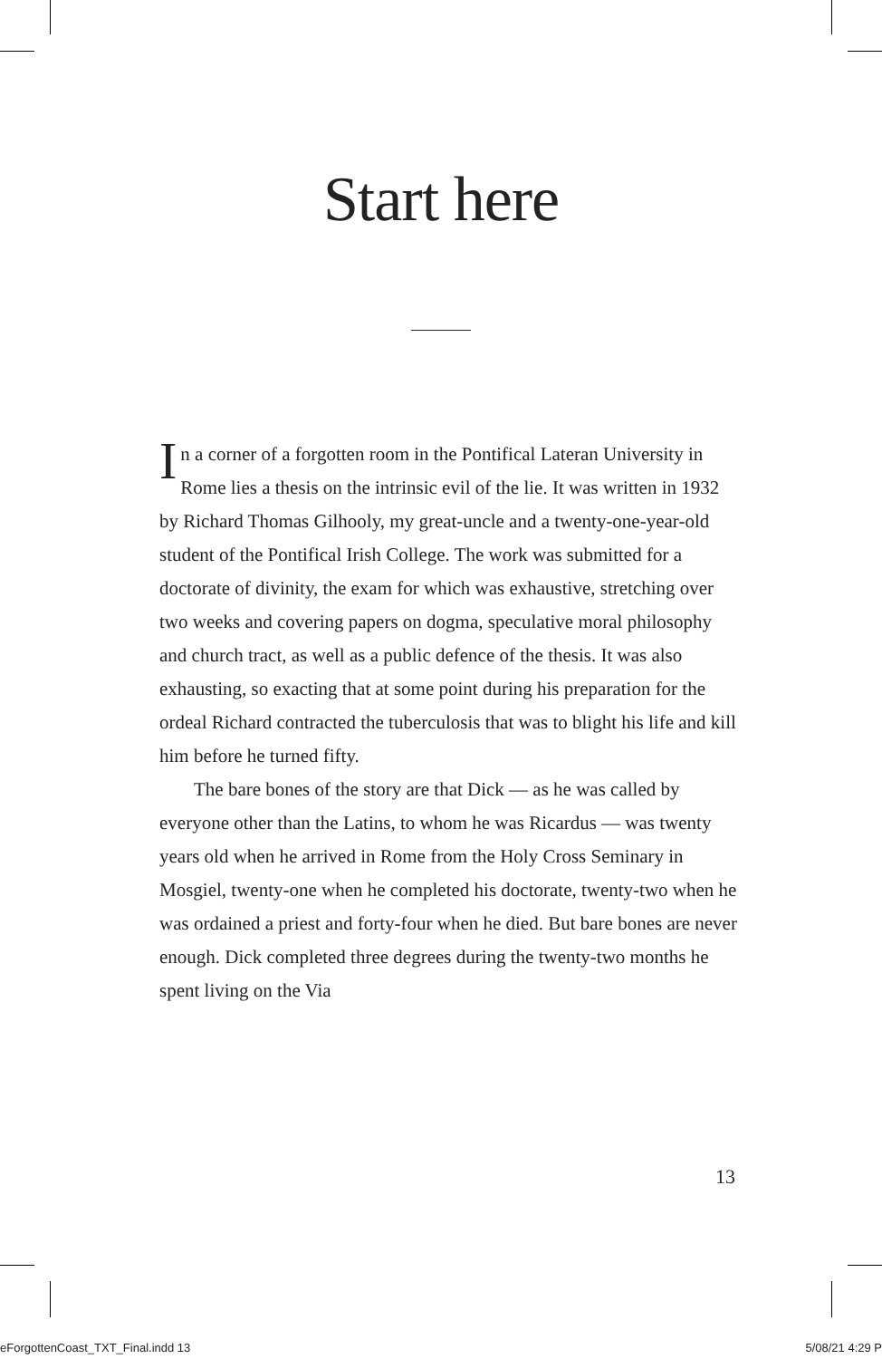Start here
In a corner of a forgotten room in the Pontifical Lateran University in Rome lies a thesis on the intrinsic evil of the lie. It was written in 1932 by Richard Thomas Gilhooly, my great-uncle and a twenty-one-year-old student of the Pontifical Irish College. The work was submitted for a doctorate of divinity, the exam for which was exhaustive, stretching over two weeks and covering papers on dogma, speculative moral philosophy and church tract, as well as a public defence of the thesis. It was also exhausting, so exacting that at some point during his preparation for the ordeal Richard contracted the tuberculosis that was to blight his life and kill him before he turned fifty.
The bare bones of the story are that Dick — as he was called by everyone other than the Latins, to whom he was Ricardus — was twenty years old when he arrived in Rome from the Holy Cross Seminary in Mosgiel, twenty-one when he completed his doctorate, twenty-two when he was ordained a priest and forty-four when he died. But bare bones are never enough. Dick completed three degrees during the twenty-two months he spent living on the Via
13
eForgottenCoast_TXT_Final.indd 13 5/08/21 4:29 P